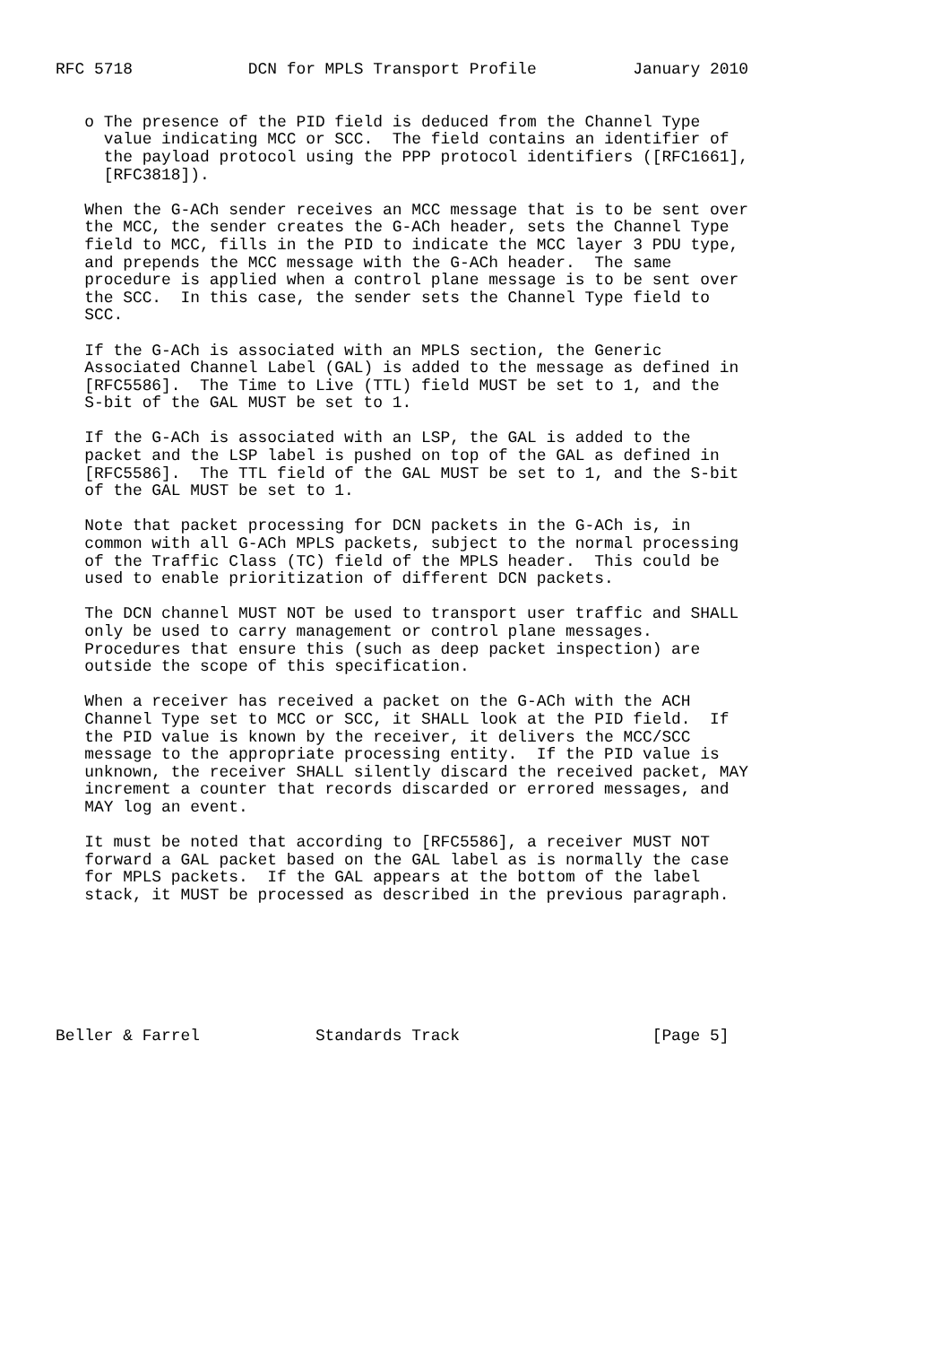RFC 5718            DCN for MPLS Transport Profile          January 2010


   o The presence of the PID field is deduced from the Channel Type
     value indicating MCC or SCC.  The field contains an identifier of
     the payload protocol using the PPP protocol identifiers ([RFC1661],
     [RFC3818]).

   When the G-ACh sender receives an MCC message that is to be sent over
   the MCC, the sender creates the G-ACh header, sets the Channel Type
   field to MCC, fills in the PID to indicate the MCC layer 3 PDU type,
   and prepends the MCC message with the G-ACh header.  The same
   procedure is applied when a control plane message is to be sent over
   the SCC.  In this case, the sender sets the Channel Type field to
   SCC.

   If the G-ACh is associated with an MPLS section, the Generic
   Associated Channel Label (GAL) is added to the message as defined in
   [RFC5586].  The Time to Live (TTL) field MUST be set to 1, and the
   S-bit of the GAL MUST be set to 1.

   If the G-ACh is associated with an LSP, the GAL is added to the
   packet and the LSP label is pushed on top of the GAL as defined in
   [RFC5586].  The TTL field of the GAL MUST be set to 1, and the S-bit
   of the GAL MUST be set to 1.

   Note that packet processing for DCN packets in the G-ACh is, in
   common with all G-ACh MPLS packets, subject to the normal processing
   of the Traffic Class (TC) field of the MPLS header.  This could be
   used to enable prioritization of different DCN packets.

   The DCN channel MUST NOT be used to transport user traffic and SHALL
   only be used to carry management or control plane messages.
   Procedures that ensure this (such as deep packet inspection) are
   outside the scope of this specification.

   When a receiver has received a packet on the G-ACh with the ACH
   Channel Type set to MCC or SCC, it SHALL look at the PID field.  If
   the PID value is known by the receiver, it delivers the MCC/SCC
   message to the appropriate processing entity.  If the PID value is
   unknown, the receiver SHALL silently discard the received packet, MAY
   increment a counter that records discarded or errored messages, and
   MAY log an event.

   It must be noted that according to [RFC5586], a receiver MUST NOT
   forward a GAL packet based on the GAL label as is normally the case
   for MPLS packets.  If the GAL appears at the bottom of the label
   stack, it MUST be processed as described in the previous paragraph.







Beller & Farrel            Standards Track                    [Page 5]